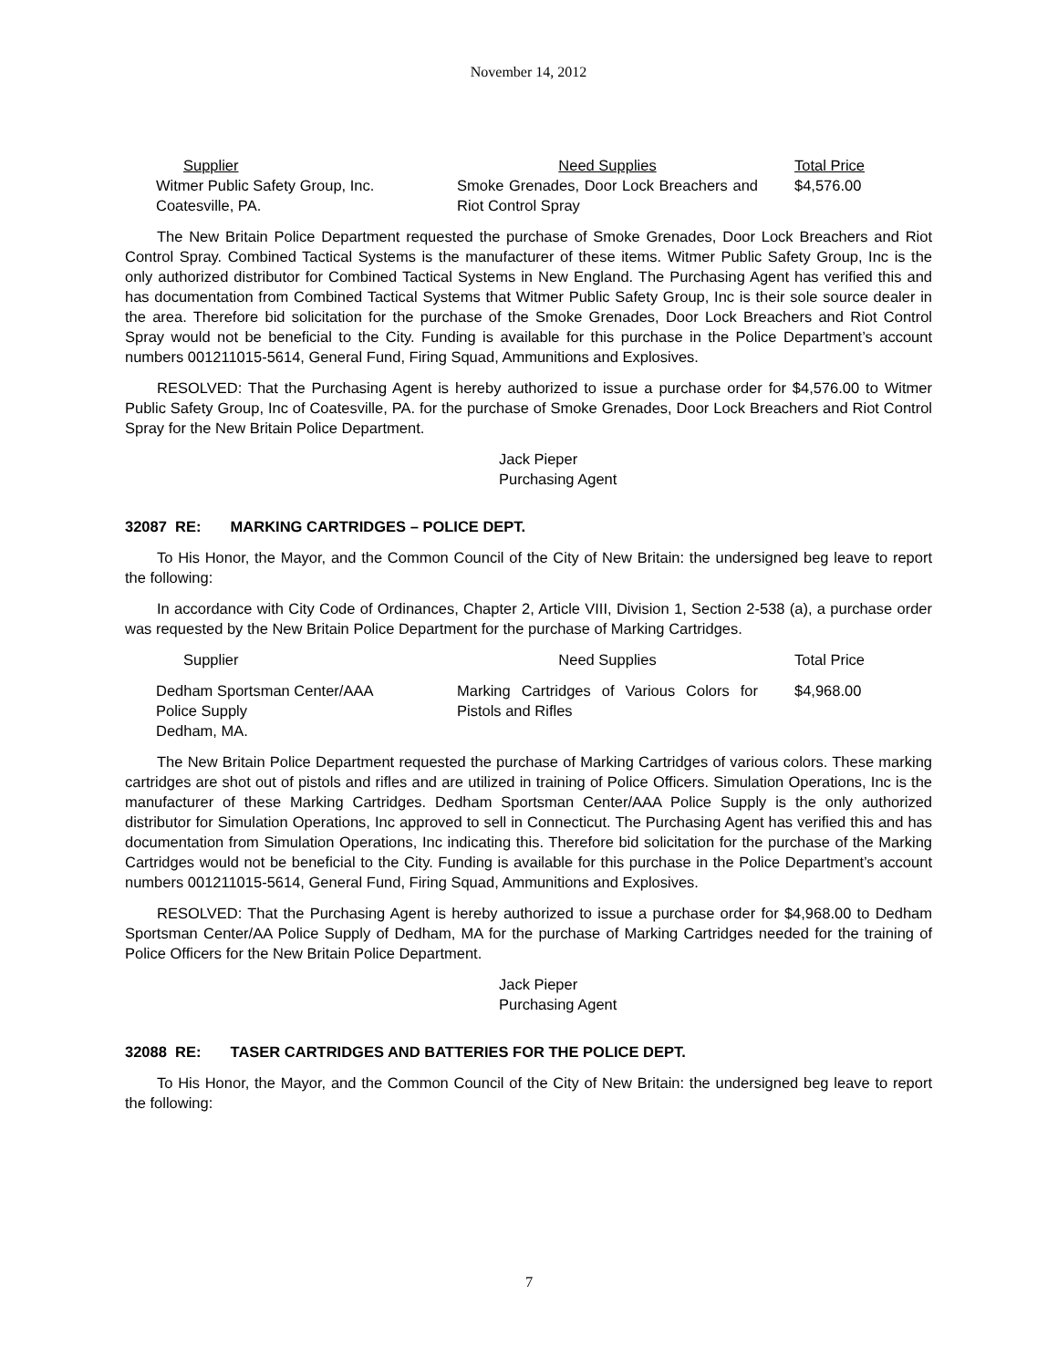November 14, 2012
| Supplier | Need Supplies | Total Price |
| --- | --- | --- |
| Witmer Public Safety Group, Inc. Coatesville, PA. | Smoke Grenades, Door Lock Breachers and Riot Control Spray | $4,576.00 |
The New Britain Police Department requested the purchase of Smoke Grenades, Door Lock Breachers and Riot Control Spray. Combined Tactical Systems is the manufacturer of these items. Witmer Public Safety Group, Inc is the only authorized distributor for Combined Tactical Systems in New England. The Purchasing Agent has verified this and has documentation from Combined Tactical Systems that Witmer Public Safety Group, Inc is their sole source dealer in the area. Therefore bid solicitation for the purchase of the Smoke Grenades, Door Lock Breachers and Riot Control Spray would not be beneficial to the City. Funding is available for this purchase in the Police Department’s account numbers 001211015-5614, General Fund, Firing Squad, Ammunitions and Explosives.
RESOLVED: That the Purchasing Agent is hereby authorized to issue a purchase order for $4,576.00 to Witmer Public Safety Group, Inc of Coatesville, PA. for the purchase of Smoke Grenades, Door Lock Breachers and Riot Control Spray for the New Britain Police Department.
Jack Pieper
Purchasing Agent
32087 RE: MARKING CARTRIDGES – POLICE DEPT.
To His Honor, the Mayor, and the Common Council of the City of New Britain: the undersigned beg leave to report the following:
In accordance with City Code of Ordinances, Chapter 2, Article VIII, Division 1, Section 2-538 (a), a purchase order was requested by the New Britain Police Department for the purchase of Marking Cartridges.
| Supplier | Need Supplies | Total Price |
| --- | --- | --- |
| Dedham Sportsman Center/AAA Police Supply Dedham, MA. | Marking Cartridges of Various Colors for Pistols and Rifles | $4,968.00 |
The New Britain Police Department requested the purchase of Marking Cartridges of various colors. These marking cartridges are shot out of pistols and rifles and are utilized in training of Police Officers. Simulation Operations, Inc is the manufacturer of these Marking Cartridges. Dedham Sportsman Center/AAA Police Supply is the only authorized distributor for Simulation Operations, Inc approved to sell in Connecticut. The Purchasing Agent has verified this and has documentation from Simulation Operations, Inc indicating this. Therefore bid solicitation for the purchase of the Marking Cartridges would not be beneficial to the City. Funding is available for this purchase in the Police Department’s account numbers 001211015-5614, General Fund, Firing Squad, Ammunitions and Explosives.
RESOLVED: That the Purchasing Agent is hereby authorized to issue a purchase order for $4,968.00 to Dedham Sportsman Center/AA Police Supply of Dedham, MA for the purchase of Marking Cartridges needed for the training of Police Officers for the New Britain Police Department.
Jack Pieper
Purchasing Agent
32088 RE: TASER CARTRIDGES AND BATTERIES FOR THE POLICE DEPT.
To His Honor, the Mayor, and the Common Council of the City of New Britain: the undersigned beg leave to report the following:
7